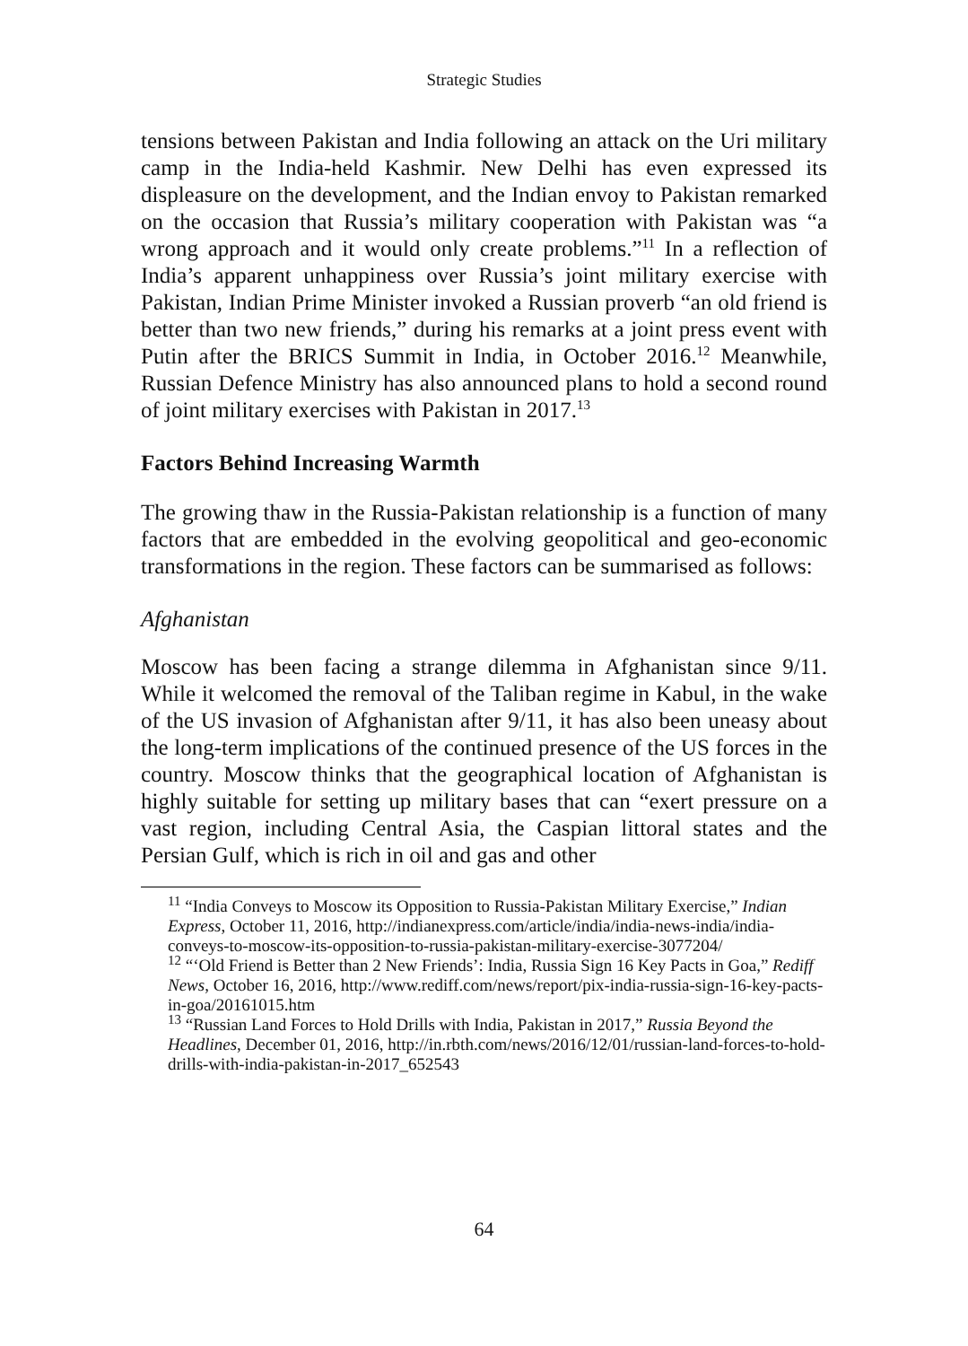Strategic Studies
tensions between Pakistan and India following an attack on the Uri military camp in the India-held Kashmir. New Delhi has even expressed its displeasure on the development, and the Indian envoy to Pakistan remarked on the occasion that Russia’s military cooperation with Pakistan was “a wrong approach and it would only create problems.”<sup>11</sup> In a reflection of India’s apparent unhappiness over Russia’s joint military exercise with Pakistan, Indian Prime Minister invoked a Russian proverb “an old friend is better than two new friends,” during his remarks at a joint press event with Putin after the BRICS Summit in India, in October 2016.<sup>12</sup> Meanwhile, Russian Defence Ministry has also announced plans to hold a second round of joint military exercises with Pakistan in 2017.<sup>13</sup>
Factors Behind Increasing Warmth
The growing thaw in the Russia-Pakistan relationship is a function of many factors that are embedded in the evolving geopolitical and geo-economic transformations in the region. These factors can be summarised as follows:
Afghanistan
Moscow has been facing a strange dilemma in Afghanistan since 9/11. While it welcomed the removal of the Taliban regime in Kabul, in the wake of the US invasion of Afghanistan after 9/11, it has also been uneasy about the long-term implications of the continued presence of the US forces in the country. Moscow thinks that the geographical location of Afghanistan is highly suitable for setting up military bases that can “exert pressure on a vast region, including Central Asia, the Caspian littoral states and the Persian Gulf, which is rich in oil and gas and other
<sup>11</sup> “India Conveys to Moscow its Opposition to Russia-Pakistan Military Exercise,” Indian Express, October 11, 2016, http://indianexpress.com/article/india/india-news-india/india-conveys-to-moscow-its-opposition-to-russia-pakistan-military-exercise-3077204/
<sup>12</sup> “‘Old Friend is Better than 2 New Friends’: India, Russia Sign 16 Key Pacts in Goa,” Rediff News, October 16, 2016, http://www.rediff.com/news/report/pix-india-russia-sign-16-key-pacts-in-goa/20161015.htm
<sup>13</sup> “Russian Land Forces to Hold Drills with India, Pakistan in 2017,” Russia Beyond the Headlines, December 01, 2016, http://in.rbth.com/news/2016/12/01/russian-land-forces-to-hold-drills-with-india-pakistan-in-2017_652543
64